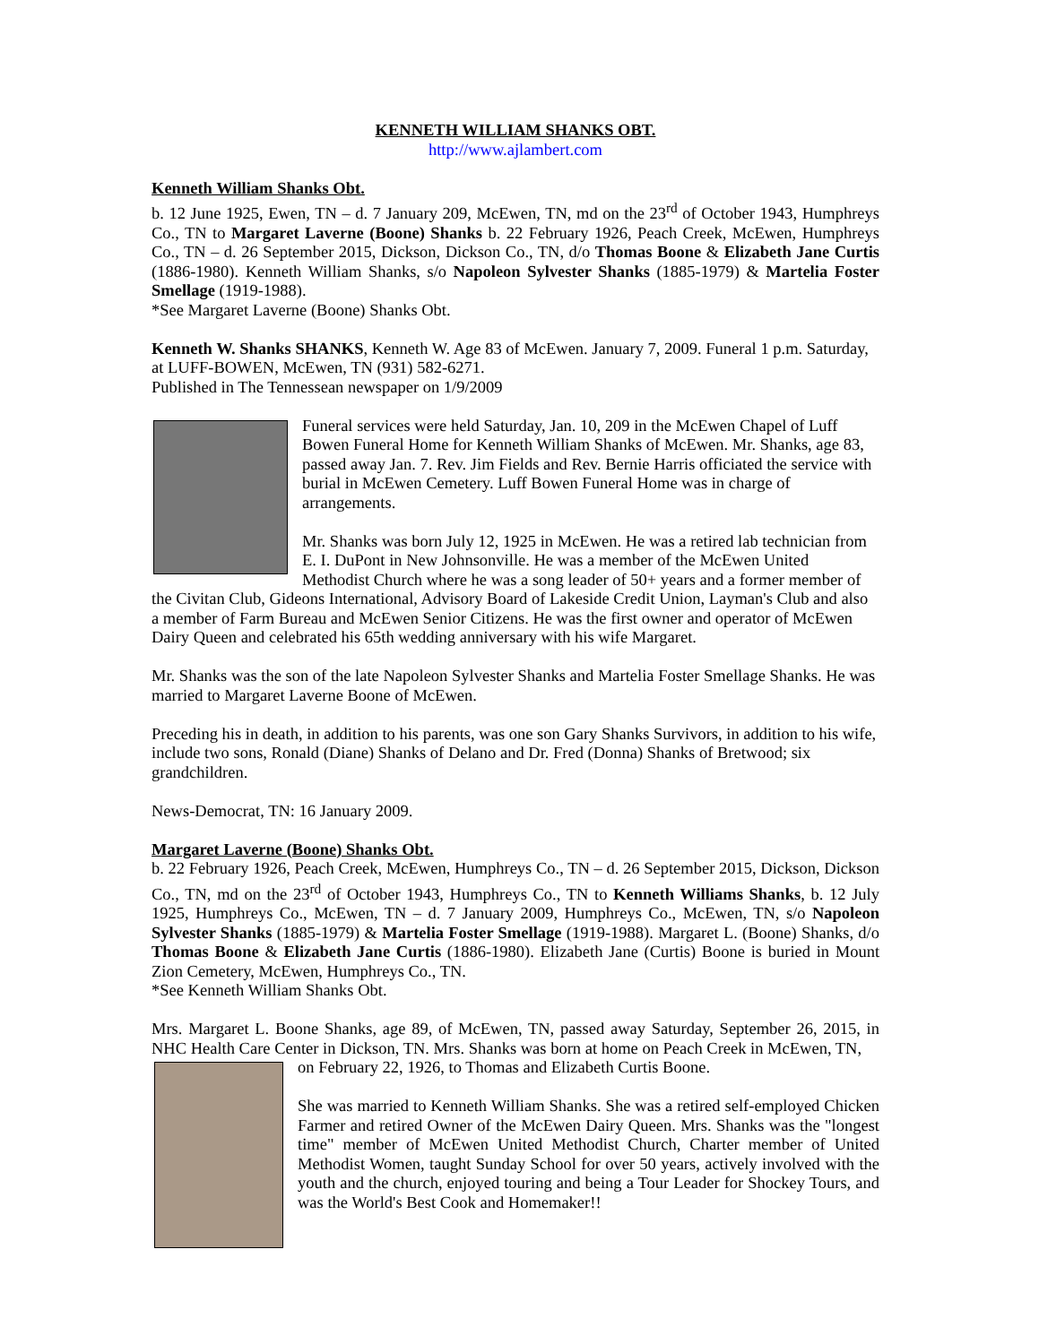KENNETH WILLIAM SHANKS OBT.
http://www.ajlambert.com
Kenneth William Shanks Obt.
b. 12 June 1925, Ewen, TN – d. 7 January 209, McEwen, TN, md on the 23<sup>rd</sup> of October 1943, Humphreys Co., TN to Margaret Laverne (Boone) Shanks b. 22 February 1926, Peach Creek, McEwen, Humphreys Co., TN – d. 26 September 2015, Dickson, Dickson Co., TN, d/o Thomas Boone & Elizabeth Jane Curtis (1886-1980). Kenneth William Shanks, s/o Napoleon Sylvester Shanks (1885-1979) & Martelia Foster Smellage (1919-1988).
*See Margaret Laverne (Boone) Shanks Obt.
Kenneth W. Shanks SHANKS, Kenneth W. Age 83 of McEwen. January 7, 2009. Funeral 1 p.m. Saturday, at LUFF-BOWEN, McEwen, TN (931) 582-6271.
Published in The Tennessean newspaper on 1/9/2009
Funeral services were held Saturday, Jan. 10, 209 in the McEwen Chapel of Luff Bowen Funeral Home for Kenneth William Shanks of McEwen. Mr. Shanks, age 83, passed away Jan. 7. Rev. Jim Fields and Rev. Bernie Harris officiated the service with burial in McEwen Cemetery. Luff Bowen Funeral Home was in charge of arrangements.
Mr. Shanks was born July 12, 1925 in McEwen. He was a retired lab technician from E. I. DuPont in New Johnsonville. He was a member of the McEwen United Methodist Church where he was a song leader of 50+ years and a former member of the Civitan Club, Gideons International, Advisory Board of Lakeside Credit Union, Layman's Club and also a member of Farm Bureau and McEwen Senior Citizens. He was the first owner and operator of McEwen Dairy Queen and celebrated his 65th wedding anniversary with his wife Margaret.
Mr. Shanks was the son of the late Napoleon Sylvester Shanks and Martelia Foster Smellage Shanks. He was married to Margaret Laverne Boone of McEwen.
Preceding his in death, in addition to his parents, was one son Gary Shanks Survivors, in addition to his wife, include two sons, Ronald (Diane) Shanks of Delano and Dr. Fred (Donna) Shanks of Bretwood; six grandchildren.
News-Democrat, TN: 16 January 2009.
Margaret Laverne (Boone) Shanks Obt.
b. 22 February 1926, Peach Creek, McEwen, Humphreys Co., TN – d. 26 September 2015, Dickson, Dickson Co., TN, md on the 23<sup>rd</sup> of October 1943, Humphreys Co., TN to Kenneth Williams Shanks, b. 12 July 1925, Humphreys Co., McEwen, TN – d. 7 January 2009, Humphreys Co., McEwen, TN, s/o Napoleon Sylvester Shanks (1885-1979) & Martelia Foster Smellage (1919-1988). Margaret L. (Boone) Shanks, d/o Thomas Boone & Elizabeth Jane Curtis (1886-1980). Elizabeth Jane (Curtis) Boone is buried in Mount Zion Cemetery, McEwen, Humphreys Co., TN.
*See Kenneth William Shanks Obt.
Mrs. Margaret L. Boone Shanks, age 89, of McEwen, TN, passed away Saturday, September 26, 2015, in NHC Health Care Center in Dickson, TN. Mrs. Shanks was born at home on Peach Creek in McEwen, TN,
on February 22, 1926, to Thomas and Elizabeth Curtis Boone.
She was married to Kenneth William Shanks. She was a retired self-employed Chicken Farmer and retired Owner of the McEwen Dairy Queen. Mrs. Shanks was the "longest time" member of McEwen United Methodist Church, Charter member of United Methodist Women, taught Sunday School for over 50 years, actively involved with the youth and the church, enjoyed touring and being a Tour Leader for Shockey Tours, and was the World's Best Cook and Homemaker!!